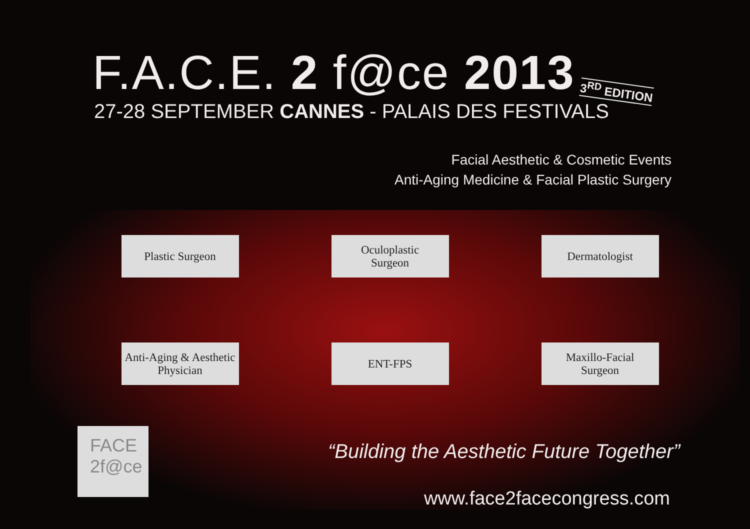F.A.C.E. 2 f@ce 2013
3<sup>RD</sup> EDITION
27-28 SEPTEMBER CANNES - PALAIS DES FESTIVALS
Facial Aesthetic & Cosmetic Events
Anti-Aging Medicine & Facial Plastic Surgery
Plastic Surgeon
Oculoplastic
Surgeon
Dermatologist
Anti-Aging & Aesthetic Physician
ENT-FPS
Maxillo-Facial
Surgeon
“Building the Aesthetic Future Together”
www.face2facecongress.com
FACE
2f@ce